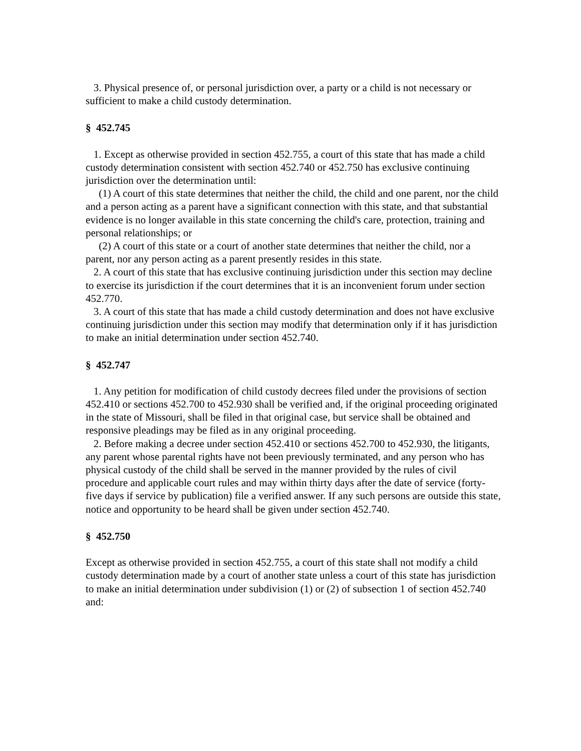3. Physical presence of, or personal jurisdiction over, a party or a child is not necessary or sufficient to make a child custody determination.
§ 452.745
1. Except as otherwise provided in section 452.755, a court of this state that has made a child custody determination consistent with section 452.740 or 452.750 has exclusive continuing jurisdiction over the determination until:
(1) A court of this state determines that neither the child, the child and one parent, nor the child and a person acting as a parent have a significant connection with this state, and that substantial evidence is no longer available in this state concerning the child's care, protection, training and personal relationships; or
(2) A court of this state or a court of another state determines that neither the child, nor a parent, nor any person acting as a parent presently resides in this state.
2. A court of this state that has exclusive continuing jurisdiction under this section may decline to exercise its jurisdiction if the court determines that it is an inconvenient forum under section 452.770.
3. A court of this state that has made a child custody determination and does not have exclusive continuing jurisdiction under this section may modify that determination only if it has jurisdiction to make an initial determination under section 452.740.
§ 452.747
1. Any petition for modification of child custody decrees filed under the provisions of section 452.410 or sections 452.700 to 452.930 shall be verified and, if the original proceeding originated in the state of Missouri, shall be filed in that original case, but service shall be obtained and responsive pleadings may be filed as in any original proceeding.
2. Before making a decree under section 452.410 or sections 452.700 to 452.930, the litigants, any parent whose parental rights have not been previously terminated, and any person who has physical custody of the child shall be served in the manner provided by the rules of civil procedure and applicable court rules and may within thirty days after the date of service (forty-five days if service by publication) file a verified answer. If any such persons are outside this state, notice and opportunity to be heard shall be given under section 452.740.
§ 452.750
Except as otherwise provided in section 452.755, a court of this state shall not modify a child custody determination made by a court of another state unless a court of this state has jurisdiction to make an initial determination under subdivision (1) or (2) of subsection 1 of section 452.740 and: